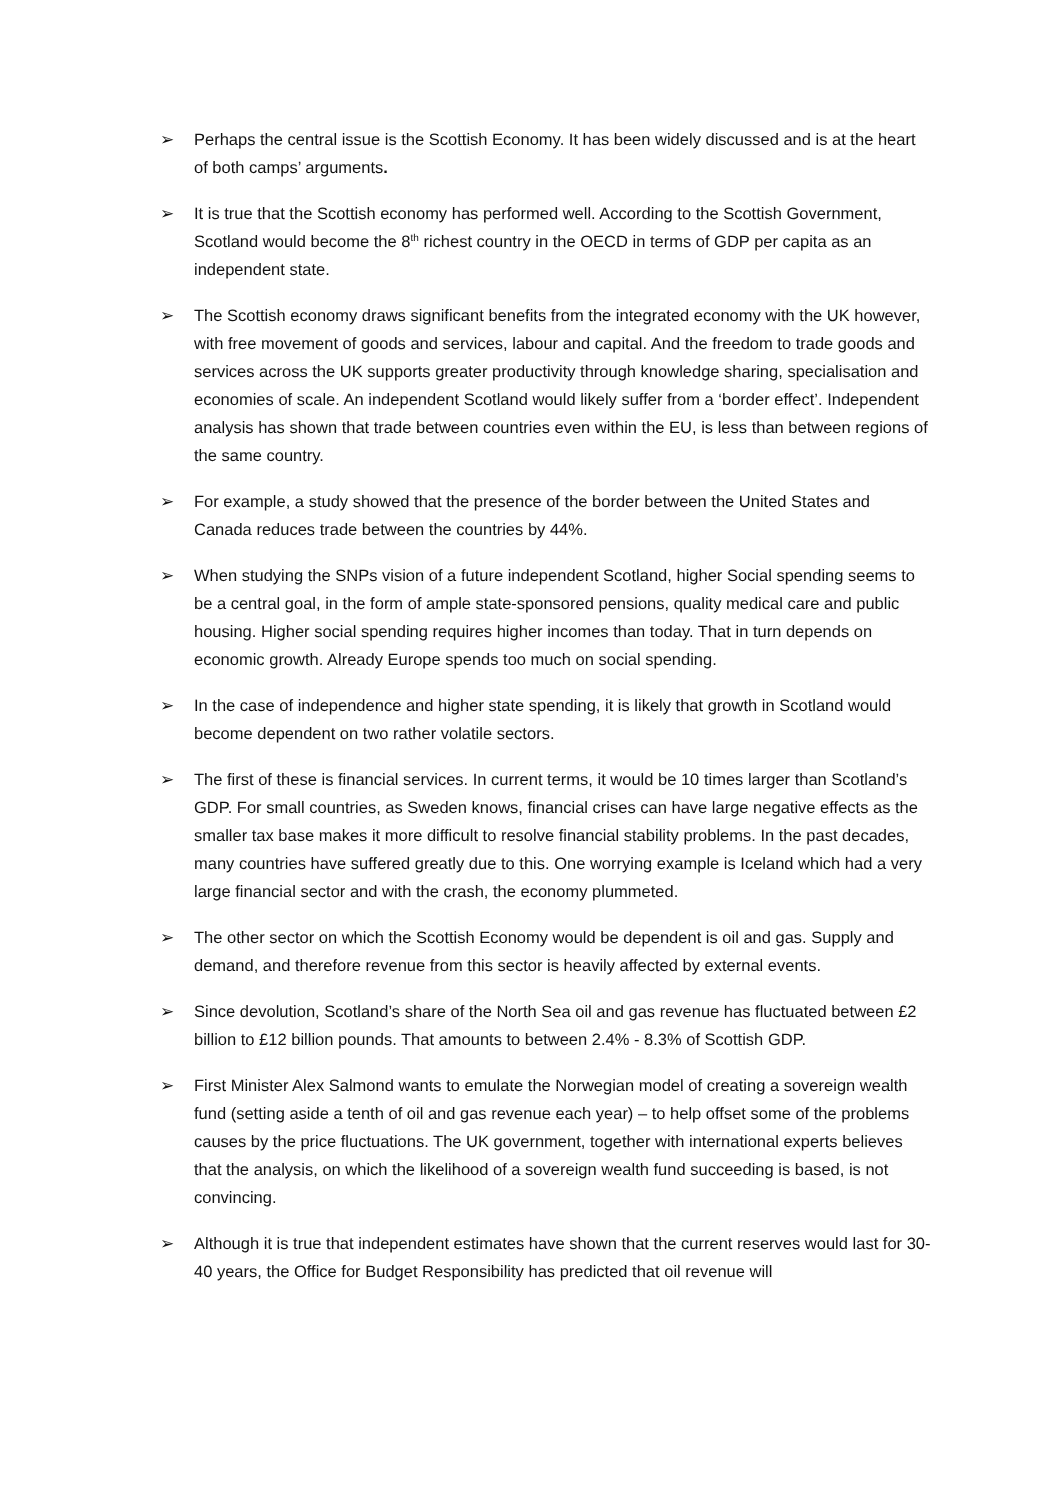➢ Perhaps the central issue is the Scottish Economy. It has been widely discussed and is at the heart of both camps’ arguments.
➢ It is true that the Scottish economy has performed well. According to the Scottish Government, Scotland would become the 8<sup>th</sup> richest country in the OECD in terms of GDP per capita as an independent state.
➢ The Scottish economy draws significant benefits from the integrated economy with the UK however, with free movement of goods and services, labour and capital. And the freedom to trade goods and services across the UK supports greater productivity through knowledge sharing, specialisation and economies of scale. An independent Scotland would likely suffer from a ‘border effect’. Independent analysis has shown that trade between countries even within the EU, is less than between regions of the same country.
➢ For example, a study showed that the presence of the border between the United States and Canada reduces trade between the countries by 44%.
➢ When studying the SNPs vision of a future independent Scotland, higher Social spending seems to be a central goal, in the form of ample state-sponsored pensions, quality medical care and public housing. Higher social spending requires higher incomes than today. That in turn depends on economic growth. Already Europe spends too much on social spending.
➢ In the case of independence and higher state spending, it is likely that growth in Scotland would become dependent on two rather volatile sectors.
➢ The first of these is financial services. In current terms, it would be 10 times larger than Scotland’s GDP. For small countries, as Sweden knows, financial crises can have large negative effects as the smaller tax base makes it more difficult to resolve financial stability problems. In the past decades, many countries have suffered greatly due to this. One worrying example is Iceland which had a very large financial sector and with the crash, the economy plummeted.
➢ The other sector on which the Scottish Economy would be dependent is oil and gas. Supply and demand, and therefore revenue from this sector is heavily affected by external events.
➢ Since devolution, Scotland’s share of the North Sea oil and gas revenue has fluctuated between £2 billion to £12 billion pounds. That amounts to between 2.4% - 8.3% of Scottish GDP.
➢ First Minister Alex Salmond wants to emulate the Norwegian model of creating a sovereign wealth fund (setting aside a tenth of oil and gas revenue each year) – to help offset some of the problems causes by the price fluctuations. The UK government, together with international experts believes that the analysis, on which the likelihood of a sovereign wealth fund succeeding is based, is not convincing.
➢ Although it is true that independent estimates have shown that the current reserves would last for 30-40 years, the Office for Budget Responsibility has predicted that oil revenue will